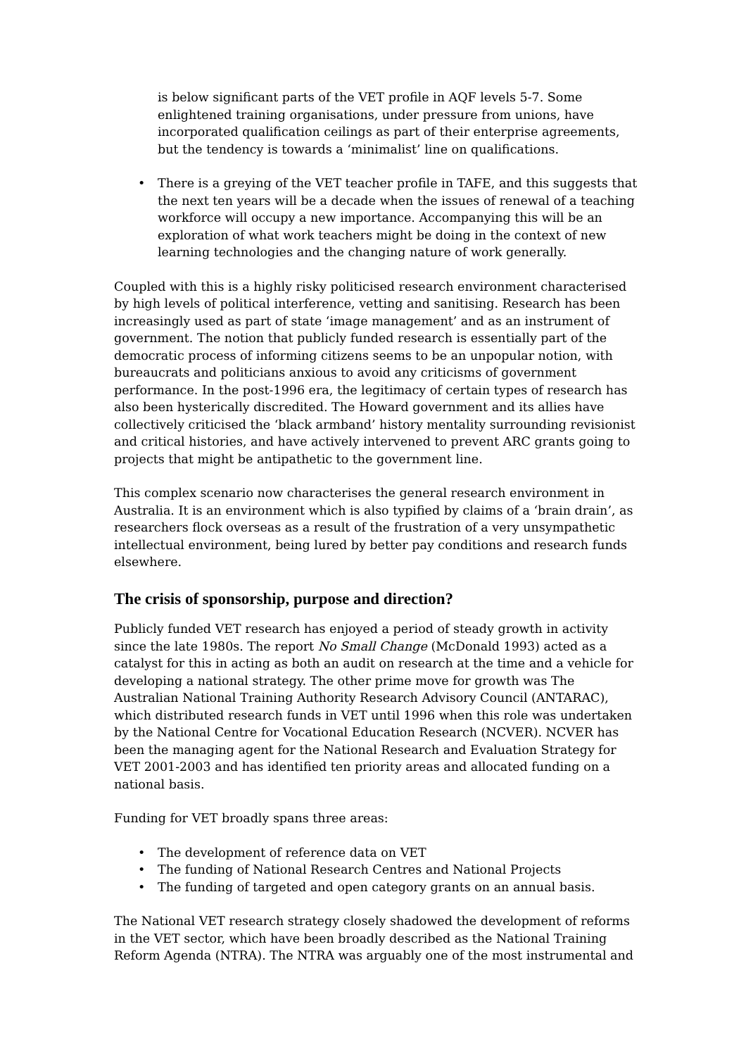is below significant parts of the VET profile in AQF levels 5-7. Some enlightened training organisations, under pressure from unions, have incorporated qualification ceilings as part of their enterprise agreements, but the tendency is towards a ‘minimalist’ line on qualifications.
• There is a greying of the VET teacher profile in TAFE, and this suggests that the next ten years will be a decade when the issues of renewal of a teaching workforce will occupy a new importance. Accompanying this will be an exploration of what work teachers might be doing in the context of new learning technologies and the changing nature of work generally.
Coupled with this is a highly risky politicised research environment characterised by high levels of political interference, vetting and sanitising. Research has been increasingly used as part of state ‘image management’ and as an instrument of government. The notion that publicly funded research is essentially part of the democratic process of informing citizens seems to be an unpopular notion, with bureaucrats and politicians anxious to avoid any criticisms of government performance. In the post-1996 era, the legitimacy of certain types of research has also been hysterically discredited. The Howard government and its allies have collectively criticised the ‘black armband’ history mentality surrounding revisionist and critical histories, and have actively intervened to prevent ARC grants going to projects that might be antipathetic to the government line.
This complex scenario now characterises the general research environment in Australia. It is an environment which is also typified by claims of a ‘brain drain’, as researchers flock overseas as a result of the frustration of a very unsympathetic intellectual environment, being lured by better pay conditions and research funds elsewhere.
The crisis of sponsorship, purpose and direction?
Publicly funded VET research has enjoyed a period of steady growth in activity since the late 1980s. The report No Small Change (McDonald 1993) acted as a catalyst for this in acting as both an audit on research at the time and a vehicle for developing a national strategy. The other prime move for growth was The Australian National Training Authority Research Advisory Council (ANTARAC), which distributed research funds in VET until 1996 when this role was undertaken by the National Centre for Vocational Education Research (NCVER). NCVER has been the managing agent for the National Research and Evaluation Strategy for VET 2001-2003 and has identified ten priority areas and allocated funding on a national basis.
Funding for VET broadly spans three areas:
• The development of reference data on VET
• The funding of National Research Centres and National Projects
• The funding of targeted and open category grants on an annual basis.
The National VET research strategy closely shadowed the development of reforms in the VET sector, which have been broadly described as the National Training Reform Agenda (NTRA). The NTRA was arguably one of the most instrumental and